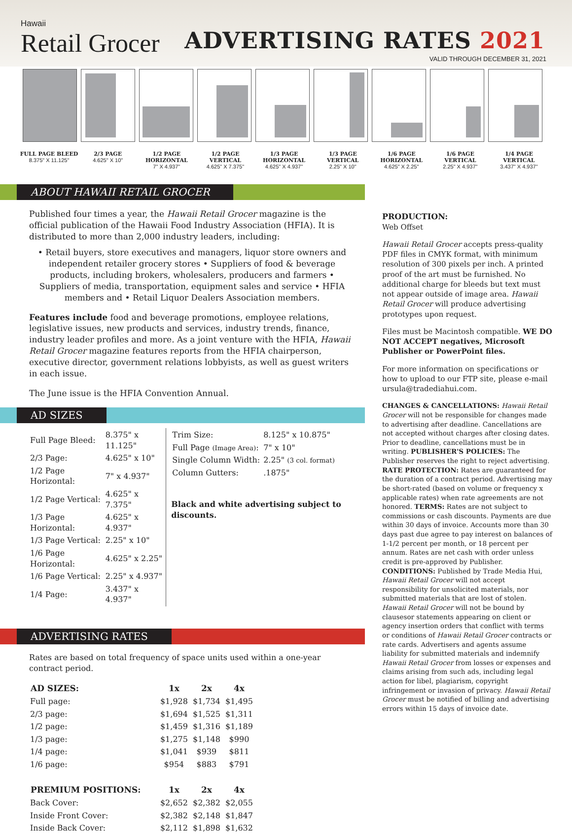Hawaii
Retail Grocer
ADVERTISING RATES 2021
VALID THROUGH DECEMBER 31, 2021
FULL PAGE BLEED
8.375" X 11.125"
2/3 PAGE
4.625" X 10"
1/2 PAGE
HORIZONTAL
7" X 4.937"
1/2 PAGE
VERTICAL
4.625" X 7.375"
1/3 PAGE
HORIZONTAL
4.625" X 4.937"
1/3 PAGE
VERTICAL
2.25" X 10"
1/6 PAGE
HORIZONTAL
4.625" X 2.25"
1/6 PAGE
VERTICAL
2.25" X 4.937"
1/4 PAGE
VERTICAL
3.437" X 4.937"
ABOUT HAWAII RETAIL GROCER
Published four times a year, the Hawaii Retail Grocer magazine is the official publication of the Hawaii Food Industry Association (HFIA). It is distributed to more than 2,000 industry leaders, including:
• Retail buyers, store executives and managers, liquor store owners and independent retailer grocery stores • Suppliers of food & beverage products, including brokers, wholesalers, producers and farmers • Suppliers of media, transportation, equipment sales and service • HFIA members and • Retail Liquor Dealers Association members.
Features include food and beverage promotions, employee relations, legislative issues, new products and services, industry trends, finance, industry leader profiles and more. As a joint venture with the HFIA, Hawaii Retail Grocer magazine features reports from the HFIA chairperson, executive director, government relations lobbyists, as well as guest writers in each issue.
The June issue is the HFIA Convention Annual.
AD SIZES
| Full Page Bleed: | 8.375" x 11.125" |
| 2/3 Page: | 4.625" x 10" |
| 1/2 Page Horizontal: | 7" x 4.937" |
| 1/2 Page Vertical: | 4.625" x 7.375" |
| 1/3 Page Horizontal: | 4.625" x 4.937" |
| 1/3 Page Vertical: | 2.25" x 10" |
| 1/6 Page Horizontal: | 4.625" x 2.25" |
| 1/6 Page Vertical: | 2.25" x 4.937" |
| 1/4 Page: | 3.437" x 4.937" |
| Trim Size: | 8.125" x 10.875" |
| Full Page (Image Area) : | 7" x 10" |
| Single Column Width: | 2.25" (3 col. format) |
| Column Gutters: | .1875" |
Black and white advertising subject to discounts.
ADVERTISING RATES
Rates are based on total frequency of space units used within a one-year contract period.
| AD SIZES: | 1x | 2x | 4x |
| --- | --- | --- | --- |
| Full page: | $1,928 | $1,734 | $1,495 |
| 2/3 page: | $1,694 | $1,525 | $1,311 |
| 1/2 page: | $1,459 | $1,316 | $1,189 |
| 1/3 page: | $1,275 | $1,148 | $990 |
| 1/4 page: | $1,041 | $939 | $811 |
| 1/6 page: | $954 | $883 | $791 |
| PREMIUM POSITIONS: | 1x | 2x | 4x |
| Back Cover: | $2,652 | $2,382 | $2,055 |
| Inside Front Cover: | $2,382 | $2,148 | $1,847 |
| Inside Back Cover: | $2,112 | $1,898 | $1,632 |
PRODUCTION:
Web Offset
Hawaii Retail Grocer accepts press-quality PDF files in CMYK format, with minimum resolution of 300 pixels per inch. A printed proof of the art must be furnished. No additional charge for bleeds but text must not appear outside of image area. Hawaii Retail Grocer will produce advertising prototypes upon request.
Files must be Macintosh compatible. WE DO NOT ACCEPT negatives, Microsoft Publisher or PowerPoint files.
For more information on specifications or how to upload to our FTP site, please e-mail ursula@tradediahui.com.
CHANGES & CANCELLATIONS: Hawaii Retail Grocer will not be responsible for changes made to advertising after deadline. Cancellations are not accepted without charges after closing dates. Prior to deadline, cancellations must be in writing. PUBLISHER'S POLICIES: The Publisher reserves the right to reject advertising. RATE PROTECTION: Rates are guaranteed for the duration of a contract period. Advertising may be short-rated (based on volume or frequency x applicable rates) when rate agreements are not honored. TERMS: Rates are not subject to commissions or cash discounts. Payments are due within 30 days of invoice. Accounts more than 30 days past due agree to pay interest on balances of 1-1/2 percent per month, or 18 percent per annum. Rates are net cash with order unless credit is pre-approved by Publisher. CONDITIONS: Published by Trade Media Hui, Hawaii Retail Grocer will not accept responsibility for unsolicited materials, nor submitted materials that are lost of stolen. Hawaii Retail Grocer will not be bound by clausesor statements appearing on client or agency insertion orders that conflict with terms or conditions of Hawaii Retail Grocer contracts or rate cards. Advertisers and agents assume liability for submitted materials and indemnify Hawaii Retail Grocer from losses or expenses and claims arising from such ads, including legal action for libel, plagiarism, copyright infringement or invasion of privacy. Hawaii Retail Grocer must be notified of billing and advertising errors within 15 days of invoice date.